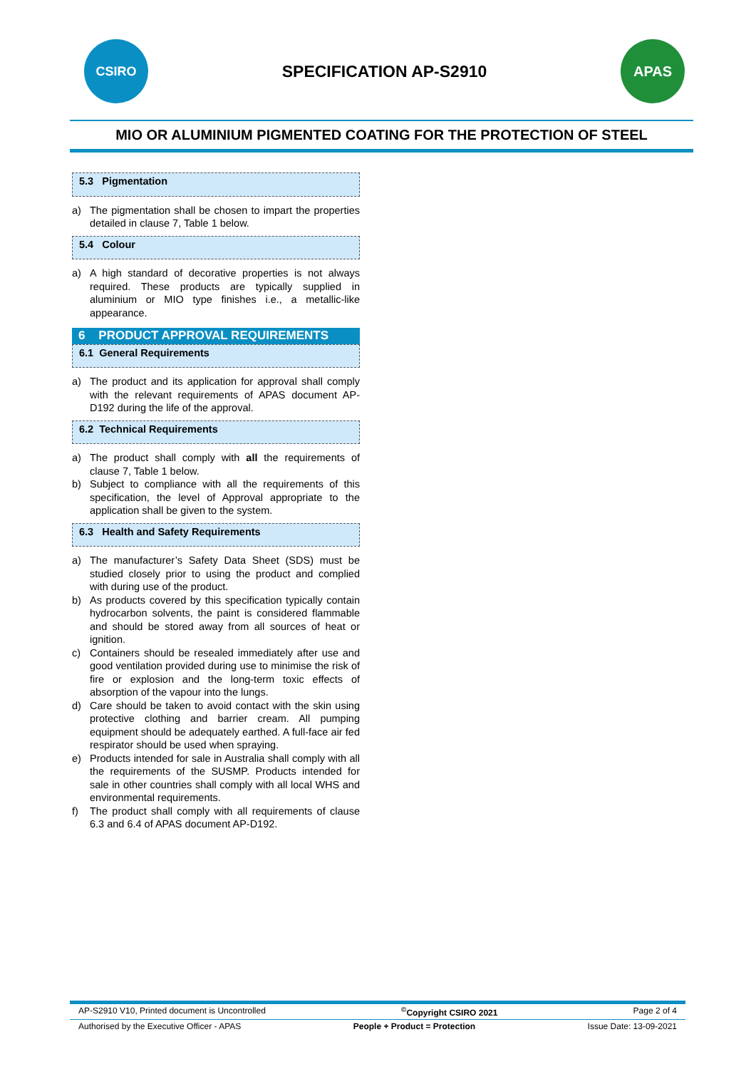CSIRO
SPECIFICATION AP-S2910
APAS
MIO OR ALUMINIUM PIGMENTED COATING FOR THE PROTECTION OF STEEL
5.3 Pigmentation
a) The pigmentation shall be chosen to impart the properties detailed in clause 7, Table 1 below.
5.4 Colour
a) A high standard of decorative properties is not always required. These products are typically supplied in aluminium or MIO type finishes i.e., a metallic-like appearance.
6 PRODUCT APPROVAL REQUIREMENTS
6.1 General Requirements
a) The product and its application for approval shall comply with the relevant requirements of APAS document AP-D192 during the life of the approval.
6.2 Technical Requirements
a) The product shall comply with all the requirements of clause 7, Table 1 below.
b) Subject to compliance with all the requirements of this specification, the level of Approval appropriate to the application shall be given to the system.
6.3 Health and Safety Requirements
a) The manufacturer’s Safety Data Sheet (SDS) must be studied closely prior to using the product and complied with during use of the product.
b) As products covered by this specification typically contain hydrocarbon solvents, the paint is considered flammable and should be stored away from all sources of heat or ignition.
c) Containers should be resealed immediately after use and good ventilation provided during use to minimise the risk of fire or explosion and the long-term toxic effects of absorption of the vapour into the lungs.
d) Care should be taken to avoid contact with the skin using protective clothing and barrier cream. All pumping equipment should be adequately earthed. A full-face air fed respirator should be used when spraying.
e) Products intended for sale in Australia shall comply with all the requirements of the SUSMP. Products intended for sale in other countries shall comply with all local WHS and environmental requirements.
f) The product shall comply with all requirements of clause 6.3 and 6.4 of APAS document AP-D192.
AP-S2910 V10, Printed document is Uncontrolled<sup>©</sup>Copyright CSIRO 2021 Page 2 of 4
Authorised by the Executive Officer - APAS People + Product = Protection Issue Date: 13-09-2021